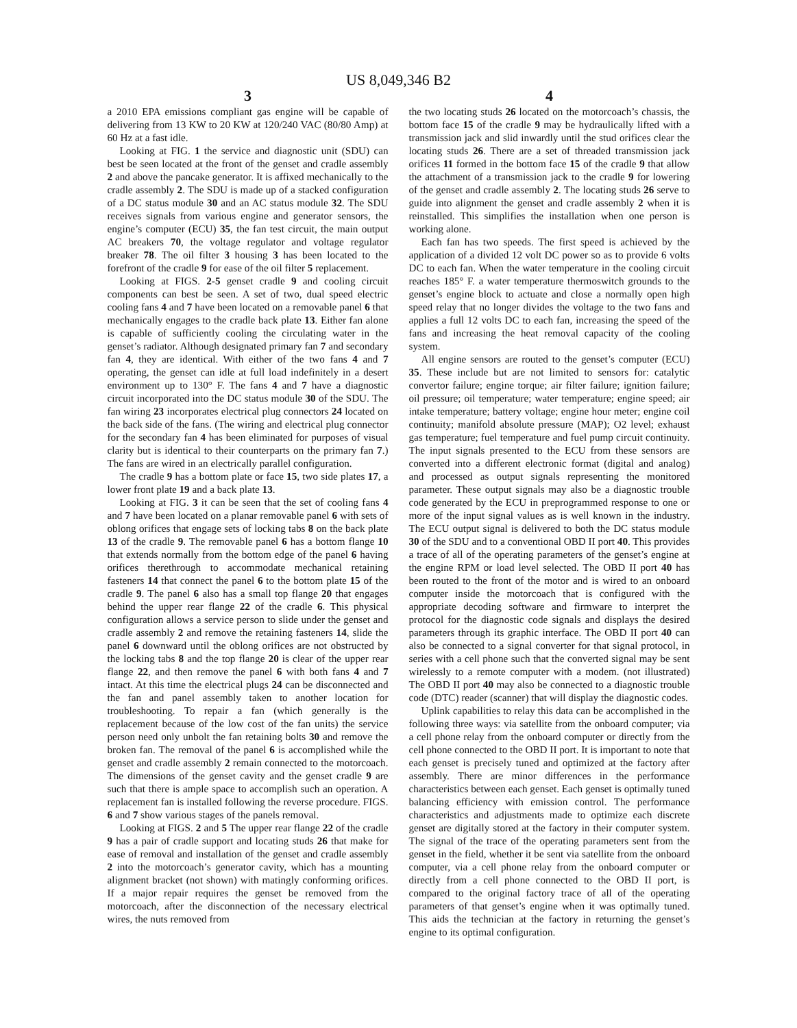US 8,049,346 B2
3
a 2010 EPA emissions compliant gas engine will be capable of delivering from 13 KW to 20 KW at 120/240 VAC (80/80 Amp) at 60 Hz at a fast idle.
Looking at FIG. 1 the service and diagnostic unit (SDU) can best be seen located at the front of the genset and cradle assembly 2 and above the pancake generator. It is affixed mechanically to the cradle assembly 2. The SDU is made up of a stacked configuration of a DC status module 30 and an AC status module 32. The SDU receives signals from various engine and generator sensors, the engine’s computer (ECU) 35, the fan test circuit, the main output AC breakers 70, the voltage regulator and voltage regulator breaker 78. The oil filter 3 housing 3 has been located to the forefront of the cradle 9 for ease of the oil filter 5 replacement.
Looking at FIGS. 2-5 genset cradle 9 and cooling circuit components can best be seen. A set of two, dual speed electric cooling fans 4 and 7 have been located on a removable panel 6 that mechanically engages to the cradle back plate 13. Either fan alone is capable of sufficiently cooling the circulating water in the genset’s radiator. Although designated primary fan 7 and secondary fan 4, they are identical. With either of the two fans 4 and 7 operating, the genset can idle at full load indefinitely in a desert environment up to 130° F. The fans 4 and 7 have a diagnostic circuit incorporated into the DC status module 30 of the SDU. The fan wiring 23 incorporates electrical plug connectors 24 located on the back side of the fans. (The wiring and electrical plug connector for the secondary fan 4 has been eliminated for purposes of visual clarity but is identical to their counterparts on the primary fan 7.) The fans are wired in an electrically parallel configuration.
The cradle 9 has a bottom plate or face 15, two side plates 17, a lower front plate 19 and a back plate 13.
Looking at FIG. 3 it can be seen that the set of cooling fans 4 and 7 have been located on a planar removable panel 6 with sets of oblong orifices that engage sets of locking tabs 8 on the back plate 13 of the cradle 9. The removable panel 6 has a bottom flange 10 that extends normally from the bottom edge of the panel 6 having orifices therethrough to accommodate mechanical retaining fasteners 14 that connect the panel 6 to the bottom plate 15 of the cradle 9. The panel 6 also has a small top flange 20 that engages behind the upper rear flange 22 of the cradle 6. This physical configuration allows a service person to slide under the genset and cradle assembly 2 and remove the retaining fasteners 14, slide the panel 6 downward until the oblong orifices are not obstructed by the locking tabs 8 and the top flange 20 is clear of the upper rear flange 22, and then remove the panel 6 with both fans 4 and 7 intact. At this time the electrical plugs 24 can be disconnected and the fan and panel assembly taken to another location for troubleshooting. To repair a fan (which generally is the replacement because of the low cost of the fan units) the service person need only unbolt the fan retaining bolts 30 and remove the broken fan. The removal of the panel 6 is accomplished while the genset and cradle assembly 2 remain connected to the motorcoach. The dimensions of the genset cavity and the genset cradle 9 are such that there is ample space to accomplish such an operation. A replacement fan is installed following the reverse procedure. FIGS. 6 and 7 show various stages of the panels removal.
Looking at FIGS. 2 and 5 The upper rear flange 22 of the cradle 9 has a pair of cradle support and locating studs 26 that make for ease of removal and installation of the genset and cradle assembly 2 into the motorcoach’s generator cavity, which has a mounting alignment bracket (not shown) with matingly conforming orifices. If a major repair requires the genset be removed from the motorcoach, after the disconnection of the necessary electrical wires, the nuts removed from
4
the two locating studs 26 located on the motorcoach’s chassis, the bottom face 15 of the cradle 9 may be hydraulically lifted with a transmission jack and slid inwardly until the stud orifices clear the locating studs 26. There are a set of threaded transmission jack orifices 11 formed in the bottom face 15 of the cradle 9 that allow the attachment of a transmission jack to the cradle 9 for lowering of the genset and cradle assembly 2. The locating studs 26 serve to guide into alignment the genset and cradle assembly 2 when it is reinstalled. This simplifies the installation when one person is working alone.
Each fan has two speeds. The first speed is achieved by the application of a divided 12 volt DC power so as to provide 6 volts DC to each fan. When the water temperature in the cooling circuit reaches 185° F. a water temperature thermoswitch grounds to the genset’s engine block to actuate and close a normally open high speed relay that no longer divides the voltage to the two fans and applies a full 12 volts DC to each fan, increasing the speed of the fans and increasing the heat removal capacity of the cooling system.
All engine sensors are routed to the genset’s computer (ECU) 35. These include but are not limited to sensors for: catalytic convertor failure; engine torque; air filter failure; ignition failure; oil pressure; oil temperature; water temperature; engine speed; air intake temperature; battery voltage; engine hour meter; engine coil continuity; manifold absolute pressure (MAP); O2 level; exhaust gas temperature; fuel temperature and fuel pump circuit continuity. The input signals presented to the ECU from these sensors are converted into a different electronic format (digital and analog) and processed as output signals representing the monitored parameter. These output signals may also be a diagnostic trouble code generated by the ECU in preprogrammed response to one or more of the input signal values as is well known in the industry. The ECU output signal is delivered to both the DC status module 30 of the SDU and to a conventional OBD II port 40. This provides a trace of all of the operating parameters of the genset’s engine at the engine RPM or load level selected. The OBD II port 40 has been routed to the front of the motor and is wired to an onboard computer inside the motorcoach that is configured with the appropriate decoding software and firmware to interpret the protocol for the diagnostic code signals and displays the desired parameters through its graphic interface. The OBD II port 40 can also be connected to a signal converter for that signal protocol, in series with a cell phone such that the converted signal may be sent wirelessly to a remote computer with a modem. (not illustrated) The OBD II port 40 may also be connected to a diagnostic trouble code (DTC) reader (scanner) that will display the diagnostic codes.
Uplink capabilities to relay this data can be accomplished in the following three ways: via satellite from the onboard computer; via a cell phone relay from the onboard computer or directly from the cell phone connected to the OBD II port. It is important to note that each genset is precisely tuned and optimized at the factory after assembly. There are minor differences in the performance characteristics between each genset. Each genset is optimally tuned balancing efficiency with emission control. The performance characteristics and adjustments made to optimize each discrete genset are digitally stored at the factory in their computer system. The signal of the trace of the operating parameters sent from the genset in the field, whether it be sent via satellite from the onboard computer, via a cell phone relay from the onboard computer or directly from a cell phone connected to the OBD II port, is compared to the original factory trace of all of the operating parameters of that genset’s engine when it was optimally tuned. This aids the technician at the factory in returning the genset’s engine to its optimal configuration.